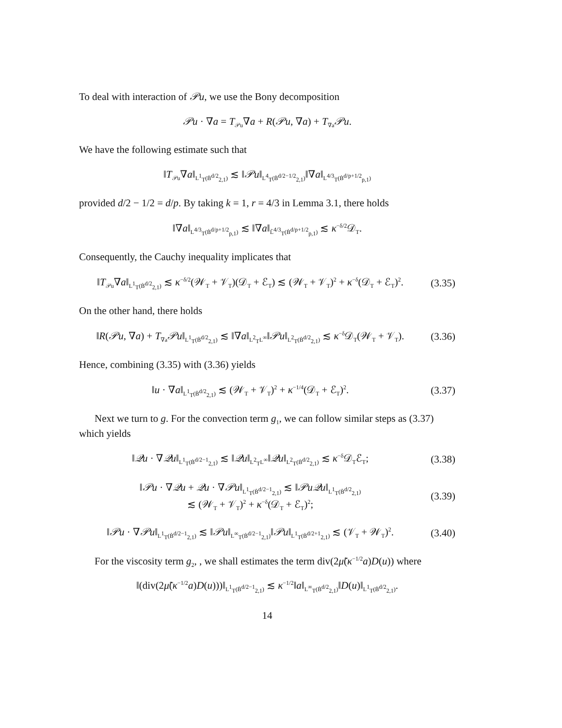To deal with interaction of 𝒫u, we use the Bony decomposition
𝒫u · ∇a = T<sub>𝒫u</sub>∇a + R(𝒫u, ∇a) + T<sub>∇a</sub>𝒫u.
We have the following estimate such that
‖T<sub>𝒫u</sub>∇a‖<sub>L<sup>1</sup><sub>T</sub>(Ḃ<sup>d/2</sup><sub>2,1</sub>)</sub> ≲ ‖𝒫u‖<sub>L<sup>4</sup><sub>T</sub>(Ḃ<sup>d/2−1/2</sup><sub>2,1</sub>)</sub>‖∇a‖<sub>L<sup>4/3</sup><sub>T</sub>(Ḃ<sup>d/p+1/2</sup><sub>p,1</sub>)</sub>
provided d/2 − 1/2 = d/p. By taking k = 1, r = 4/3 in Lemma 3.1, there holds
‖∇a‖<sub>L<sup>4/3</sup><sub>T</sub>(Ḃ<sup>d/p+1/2</sup><sub>p,1</sub>)</sub> ≲ ‖∇a‖<sub>L̃<sup>4/3</sup><sub>T</sub>(Ḃ<sup>d/p+1/2</sup><sub>p,1</sub>)</sub> ≲ κ<sup>−δ/2</sup>𝒟<sub>T</sub>.
Consequently, the Cauchy inequality implicates that
‖T<sub>𝒫u</sub>∇a‖<sub>L<sup>1</sup><sub>T</sub>(Ḃ<sup>d/2</sup><sub>2,1</sub>)</sub> ≲ κ<sup>−δ/2</sup>(𝒲<sub>T</sub> + 𝒱<sub>T</sub>)(𝒟<sub>T</sub> + ℰ<sub>T</sub>) ≲ (𝒲<sub>T</sub> + 𝒱<sub>T</sub>)<sup>2</sup> + κ<sup>−δ</sup>(𝒟<sub>T</sub> + ℰ<sub>T</sub>)<sup>2</sup>.
(3.35)
On the other hand, there holds
‖R(𝒫u, ∇a) + T<sub>∇a</sub>𝒫u‖<sub>L<sup>1</sup><sub>T</sub>(Ḃ<sup>d/2</sup><sub>2,1</sub>)</sub> ≲ ‖∇a‖<sub>L<sup>2</sup><sub>T</sub>L<sup>∞</sup></sub>‖𝒫u‖<sub>L<sup>2</sup><sub>T</sub>(Ḃ<sup>d/2</sup><sub>2,1</sub>)</sub> ≲ κ<sup>−δ</sup>𝒟<sub>T</sub>(𝒲<sub>T</sub> + 𝒱<sub>T</sub>).
(3.36)
Hence, combining (3.35) with (3.36) yields
‖u · ∇a‖<sub>L<sup>1</sup><sub>T</sub>(Ḃ<sup>d/2</sup><sub>2,1</sub>)</sub> ≲ (𝒲<sub>T</sub> + 𝒱<sub>T</sub>)<sup>2</sup> + κ<sup>−1/4</sup>(𝒟<sub>T</sub> + ℰ<sub>T</sub>)<sup>2</sup>.
(3.37)
Next we turn to g. For the convection term g<sub>1</sub>, we can follow similar steps as (3.37) which yields
‖𝒬u · ∇𝒬u‖<sub>L<sup>1</sup><sub>T</sub>(Ḃ<sup>d/2−1</sup><sub>2,1</sub>)</sub> ≲ ‖𝒬u‖<sub>L<sup>2</sup><sub>T</sub>L<sup>∞</sup></sub>‖𝒬u‖<sub>L<sup>2</sup><sub>T</sub>(Ḃ<sup>d/2</sup><sub>2,1</sub>)</sub> ≲ κ<sup>−δ</sup>𝒟<sub>T</sub>ℰ<sub>T</sub>;
(3.38)
‖𝒫u · ∇𝒬u + 𝒬u · ∇𝒫u‖<sub>L<sup>1</sup><sub>T</sub>(Ḃ<sup>d/2−1</sup><sub>2,1</sub>)</sub> ≲ ‖𝒫u𝒬u‖<sub>L<sup>1</sup><sub>T</sub>(Ḃ<sup>d/2</sup><sub>2,1</sub>)</sub>
≲ (𝒲<sub>T</sub> + 𝒱<sub>T</sub>)<sup>2</sup> + κ<sup>−δ</sup>(𝒟<sub>T</sub> + ℰ<sub>T</sub>)<sup>2</sup>;
(3.39)
‖𝒫u · ∇𝒫u‖<sub>L<sup>1</sup><sub>T</sub>(Ḃ<sup>d/2−1</sup><sub>2,1</sub>)</sub> ≲ ‖𝒫u‖<sub>L<sup>∞</sup><sub>T</sub>(Ḃ<sup>d/2−1</sup><sub>2,1</sub>)</sub>‖𝒫u‖<sub>L<sup>1</sup><sub>T</sub>(Ḃ<sup>d/2+1</sup><sub>2,1</sub>)</sub> ≲ (𝒱<sub>T</sub> + 𝒲<sub>T</sub>)<sup>2</sup>.
(3.40)
For the viscosity term g<sub>2</sub>, , we shall estimates the term div(2μ̃(κ<sup>−1/2</sup>a)D(u)) where
‖(div(2μ̃(κ<sup>−1/2</sup>a)D(u)))‖<sub>L<sup>1</sup><sub>T</sub>(Ḃ<sup>d/2−1</sup><sub>2,1</sub>)</sub> ≲ κ<sup>−1/2</sup>‖a‖<sub>L<sup>∞</sup><sub>T</sub>(Ḃ<sup>d/2</sup><sub>2,1</sub>)</sub>‖D(u)‖<sub>L<sup>1</sup><sub>T</sub>(Ḃ<sup>d/2</sup><sub>2,1</sub>)</sub>.
14